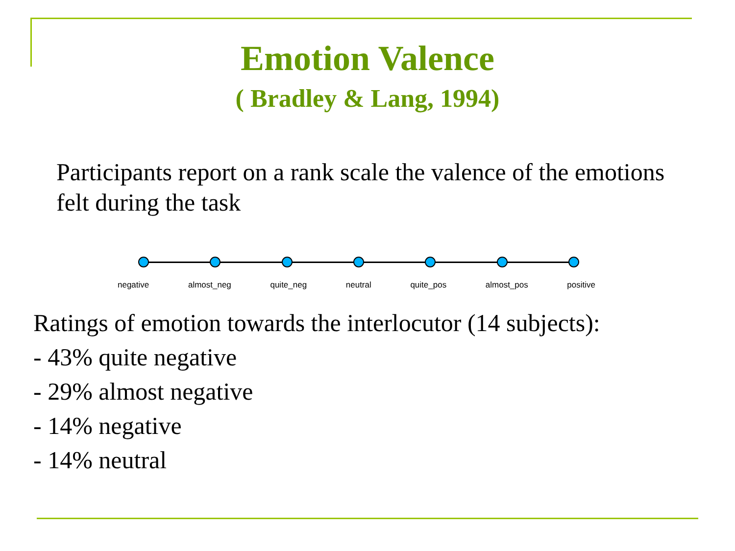Emotion Valence
( Bradley & Lang, 1994)
Participants report on a rank scale the valence of the emotions felt during the task
negative almost_neg quite_neg neutral quite_pos almost_pos positive
Ratings of emotion towards the interlocutor (14 subjects):
- 43% quite negative
- 29% almost negative
- 14% negative
- 14% neutral